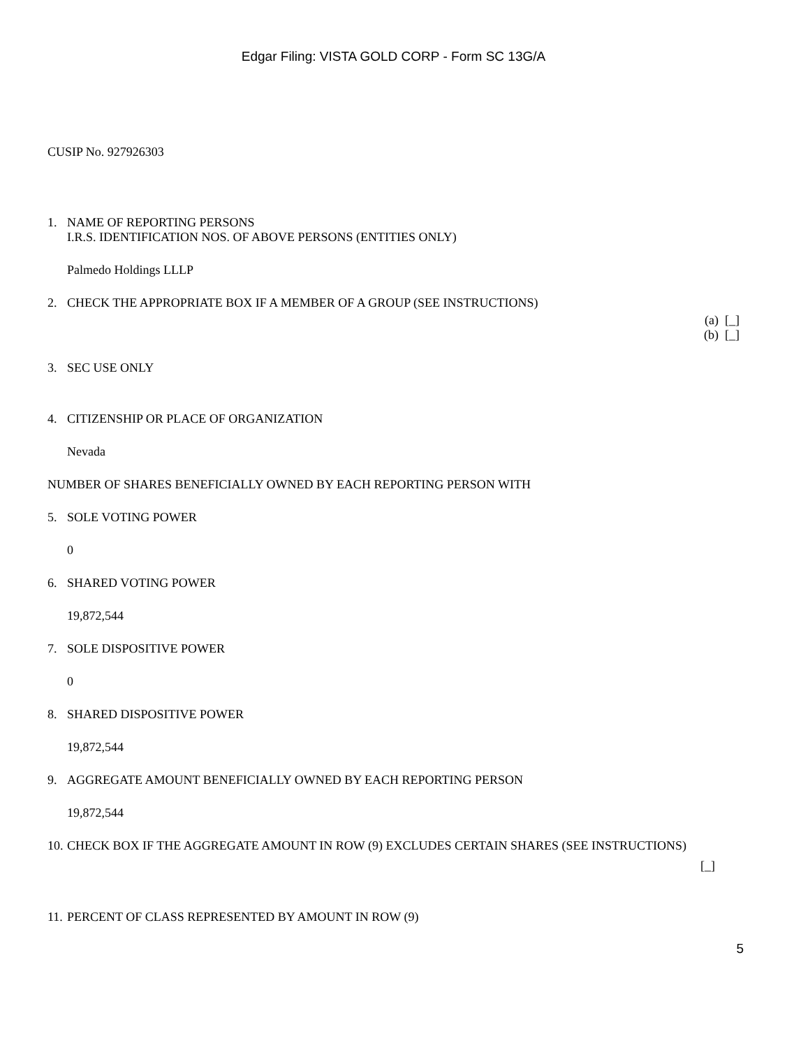Edgar Filing: VISTA GOLD CORP - Form SC 13G/A
CUSIP No. 927926303
1. NAME OF REPORTING PERSONS
I.R.S. IDENTIFICATION NOS. OF ABOVE PERSONS (ENTITIES ONLY)
Palmedo Holdings LLLP
2. CHECK THE APPROPRIATE BOX IF A MEMBER OF A GROUP (SEE INSTRUCTIONS)
(a) [_]
(b) [_]
3. SEC USE ONLY
4. CITIZENSHIP OR PLACE OF ORGANIZATION
Nevada
NUMBER OF SHARES BENEFICIALLY OWNED BY EACH REPORTING PERSON WITH
5. SOLE VOTING POWER
0
6. SHARED VOTING POWER
19,872,544
7. SOLE DISPOSITIVE POWER
0
8. SHARED DISPOSITIVE POWER
19,872,544
9. AGGREGATE AMOUNT BENEFICIALLY OWNED BY EACH REPORTING PERSON
19,872,544
10.
CHECK BOX IF THE AGGREGATE AMOUNT IN ROW (9) EXCLUDES CERTAIN SHARES (SEE INSTRUCTIONS)
[_]
11.
PERCENT OF CLASS REPRESENTED BY AMOUNT IN ROW (9)
5